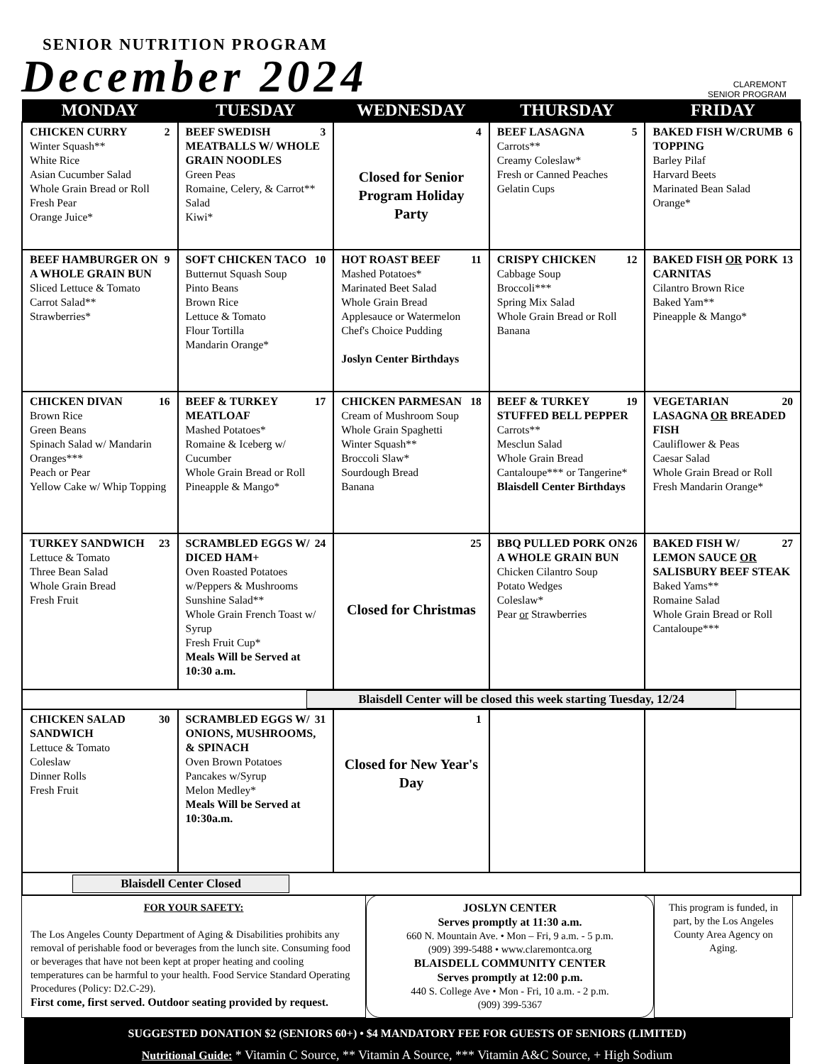SENIOR NUTRITION PROGRAM
December 2024
CLAREMONT
SENIOR PROGRAM
| MONDAY | TUESDAY | WEDNESDAY | THURSDAY | FRIDAY |
| --- | --- | --- | --- | --- |
| 2 CHICKEN CURRY Winter Squash** White Rice Asian Cucumber Salad Whole Grain Bread or Roll Fresh Pear Orange Juice* | 3 BEEF SWEDISH MEATBALLS W/ WHOLE GRAIN NOODLES Green Peas Romaine, Celery, & Carrot** Salad Kiwi* | 4 Closed for Senior Program Holiday Party | 5 BEEF LASAGNA Carrots** Creamy Coleslaw* Fresh or Canned Peaches Gelatin Cups | 6 BAKED FISH W/CRUMB TOPPING Barley Pilaf Harvard Beets Marinated Bean Salad Orange* |
| 9 BEEF HAMBURGER ON A WHOLE GRAIN BUN Sliced Lettuce & Tomato Carrot Salad** Strawberries* | 10 SOFT CHICKEN TACO Butternut Squash Soup Pinto Beans Brown Rice Lettuce & Tomato Flour Tortilla Mandarin Orange* | 11 HOT ROAST BEEF Mashed Potatoes* Marinated Beet Salad Whole Grain Bread Applesauce or Watermelon Chef's Choice Pudding Joslyn Center Birthdays | 12 CRISPY CHICKEN Cabbage Soup Broccoli*** Spring Mix Salad Whole Grain Bread or Roll Banana | 13 BAKED FISH OR PORK CARNITAS Cilantro Brown Rice Baked Yam** Pineapple & Mango* |
| 16 CHICKEN DIVAN Brown Rice Green Beans Spinach Salad w/ Mandarin Oranges*** Peach or Pear Yellow Cake w/ Whip Topping | 17 BEEF & TURKEY MEATLOAF Mashed Potatoes* Romaine & Iceberg w/ Cucumber Whole Grain Bread or Roll Pineapple & Mango* | 18 CHICKEN PARMESAN Cream of Mushroom Soup Whole Grain Spaghetti Winter Squash** Broccoli Slaw* Sourdough Bread Banana | 19 BEEF & TURKEY STUFFED BELL PEPPER Carrots** Mesclun Salad Whole Grain Bread Cantaloupe*** or Tangerine* Blaisdell Center Birthdays | 20 VEGETARIAN LASAGNA OR BREADED FISH Cauliflower & Peas Caesar Salad Whole Grain Bread or Roll Fresh Mandarin Orange* |
| 23 TURKEY SANDWICH Lettuce & Tomato Three Bean Salad Whole Grain Bread Fresh Fruit | 24 SCRAMBLED EGGS W/ DICED HAM+ Oven Roasted Potatoes w/Peppers & Mushrooms Sunshine Salad** Whole Grain French Toast w/ Syrup Fresh Fruit Cup* Meals Will be Served at 10:30 a.m. | 25 Closed for Christmas | 26 BBQ PULLED PORK ON A WHOLE GRAIN BUN Chicken Cilantro Soup Potato Wedges Coleslaw* Pear or Strawberries | 27 BAKED FISH W/ LEMON SAUCE OR SALISBURY BEEF STEAK Baked Yams** Romaine Salad Whole Grain Bread or Roll Cantaloupe*** |
| Blaisdell Center will be closed this week starting Tuesday, 12/24 | | | | |
| 30 CHICKEN SALAD SANDWICH Lettuce & Tomato Coleslaw Dinner Rolls Fresh Fruit | 31 SCRAMBLED EGGS W/ ONIONS, MUSHROOMS, & SPINACH Oven Brown Potatoes Pancakes w/Syrup Melon Medley* Meals Will be Served at 10:30a.m. | 1 Closed for New Year's Day | | |
| Blaisdell Center Closed | | | | |
FOR YOUR SAFETY:
The Los Angeles County Department of Aging & Disabilities prohibits any removal of perishable food or beverages from the lunch site. Consuming food or beverages that have not been kept at proper heating and cooling temperatures can be harmful to your health. Food Service Standard Operating Procedures (Policy: D2.C-29).
First come, first served. Outdoor seating provided by request.
JOSLYN CENTER
Serves promptly at 11:30 a.m.
660 N. Mountain Ave. • Mon – Fri, 9 a.m. - 5 p.m.
(909) 399-5488 • www.claremontca.org
BLAISDELL COMMUNITY CENTER
Serves promptly at 12:00 p.m.
440 S. College Ave • Mon - Fri, 10 a.m. - 2 p.m.
(909) 399-5367
This program is funded, in part, by the Los Angeles County Area Agency on Aging.
SUGGESTED DONATION $2 (SENIORS 60+) • $4 MANDATORY FEE FOR GUESTS OF SENIORS (LIMITED)
Nutritional Guide: * Vitamin C Source, ** Vitamin A Source, *** Vitamin A&C Source, + High Sodium